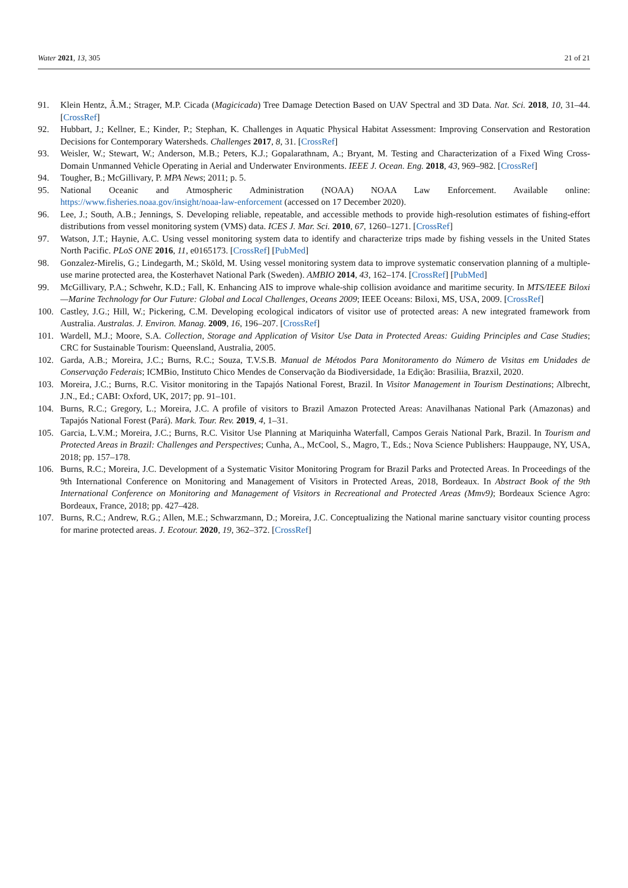Water 2021, 13, 305 21 of 21
91. Klein Hentz, Â.M.; Strager, M.P. Cicada (Magicicada) Tree Damage Detection Based on UAV Spectral and 3D Data. Nat. Sci. 2018, 10, 31–44. [CrossRef]
92. Hubbart, J.; Kellner, E.; Kinder, P.; Stephan, K. Challenges in Aquatic Physical Habitat Assessment: Improving Conservation and Restoration Decisions for Contemporary Watersheds. Challenges 2017, 8, 31. [CrossRef]
93. Weisler, W.; Stewart, W.; Anderson, M.B.; Peters, K.J.; Gopalarathnam, A.; Bryant, M. Testing and Characterization of a Fixed Wing Cross-Domain Unmanned Vehicle Operating in Aerial and Underwater Environments. IEEE J. Ocean. Eng. 2018, 43, 969–982. [CrossRef]
94. Tougher, B.; McGillivary, P. MPA News; 2011; p. 5.
95. National Oceanic and Atmospheric Administration (NOAA) NOAA Law Enforcement. Available online: https://www.fisheries.noaa.gov/insight/noaa-law-enforcement (accessed on 17 December 2020).
96. Lee, J.; South, A.B.; Jennings, S. Developing reliable, repeatable, and accessible methods to provide high-resolution estimates of fishing-effort distributions from vessel monitoring system (VMS) data. ICES J. Mar. Sci. 2010, 67, 1260–1271. [CrossRef]
97. Watson, J.T.; Haynie, A.C. Using vessel monitoring system data to identify and characterize trips made by fishing vessels in the United States North Pacific. PLoS ONE 2016, 11, e0165173. [CrossRef] [PubMed]
98. Gonzalez-Mirelis, G.; Lindegarth, M.; Sköld, M. Using vessel monitoring system data to improve systematic conservation planning of a multiple-use marine protected area, the Kosterhavet National Park (Sweden). AMBIO 2014, 43, 162–174. [CrossRef] [PubMed]
99. McGillivary, P.A.; Schwehr, K.D.; Fall, K. Enhancing AIS to improve whale-ship collision avoidance and maritime security. In MTS/IEEE Biloxi—Marine Technology for Our Future: Global and Local Challenges, Oceans 2009; IEEE Oceans: Biloxi, MS, USA, 2009. [CrossRef]
100. Castley, J.G.; Hill, W.; Pickering, C.M. Developing ecological indicators of visitor use of protected areas: A new integrated framework from Australia. Australas. J. Environ. Manag. 2009, 16, 196–207. [CrossRef]
101. Wardell, M.J.; Moore, S.A. Collection, Storage and Application of Visitor Use Data in Protected Areas: Guiding Principles and Case Studies; CRC for Sustainable Tourism: Queensland, Australia, 2005.
102. Garda, A.B.; Moreira, J.C.; Burns, R.C.; Souza, T.V.S.B. Manual de Métodos Para Monitoramento do Número de Visitas em Unidades de Conservação Federais; ICMBio, Instituto Chico Mendes de Conservação da Biodiversidade, 1a Edição: Brasiliia, Brazxil, 2020.
103. Moreira, J.C.; Burns, R.C. Visitor monitoring in the Tapajós National Forest, Brazil. In Visitor Management in Tourism Destinations; Albrecht, J.N., Ed.; CABI: Oxford, UK, 2017; pp. 91–101.
104. Burns, R.C.; Gregory, L.; Moreira, J.C. A profile of visitors to Brazil Amazon Protected Areas: Anavilhanas National Park (Amazonas) and Tapajós National Forest (Pará). Mark. Tour. Rev. 2019, 4, 1–31.
105. Garcia, L.V.M.; Moreira, J.C.; Burns, R.C. Visitor Use Planning at Mariquinha Waterfall, Campos Gerais National Park, Brazil. In Tourism and Protected Areas in Brazil: Challenges and Perspectives; Cunha, A., McCool, S., Magro, T., Eds.; Nova Science Publishers: Hauppauge, NY, USA, 2018; pp. 157–178.
106. Burns, R.C.; Moreira, J.C. Development of a Systematic Visitor Monitoring Program for Brazil Parks and Protected Areas. In Proceedings of the 9th International Conference on Monitoring and Management of Visitors in Protected Areas, 2018, Bordeaux. In Abstract Book of the 9th International Conference on Monitoring and Management of Visitors in Recreational and Protected Areas (Mmv9); Bordeaux Science Agro: Bordeaux, France, 2018; pp. 427–428.
107. Burns, R.C.; Andrew, R.G.; Allen, M.E.; Schwarzmann, D.; Moreira, J.C. Conceptualizing the National marine sanctuary visitor counting process for marine protected areas. J. Ecotour. 2020, 19, 362–372. [CrossRef]